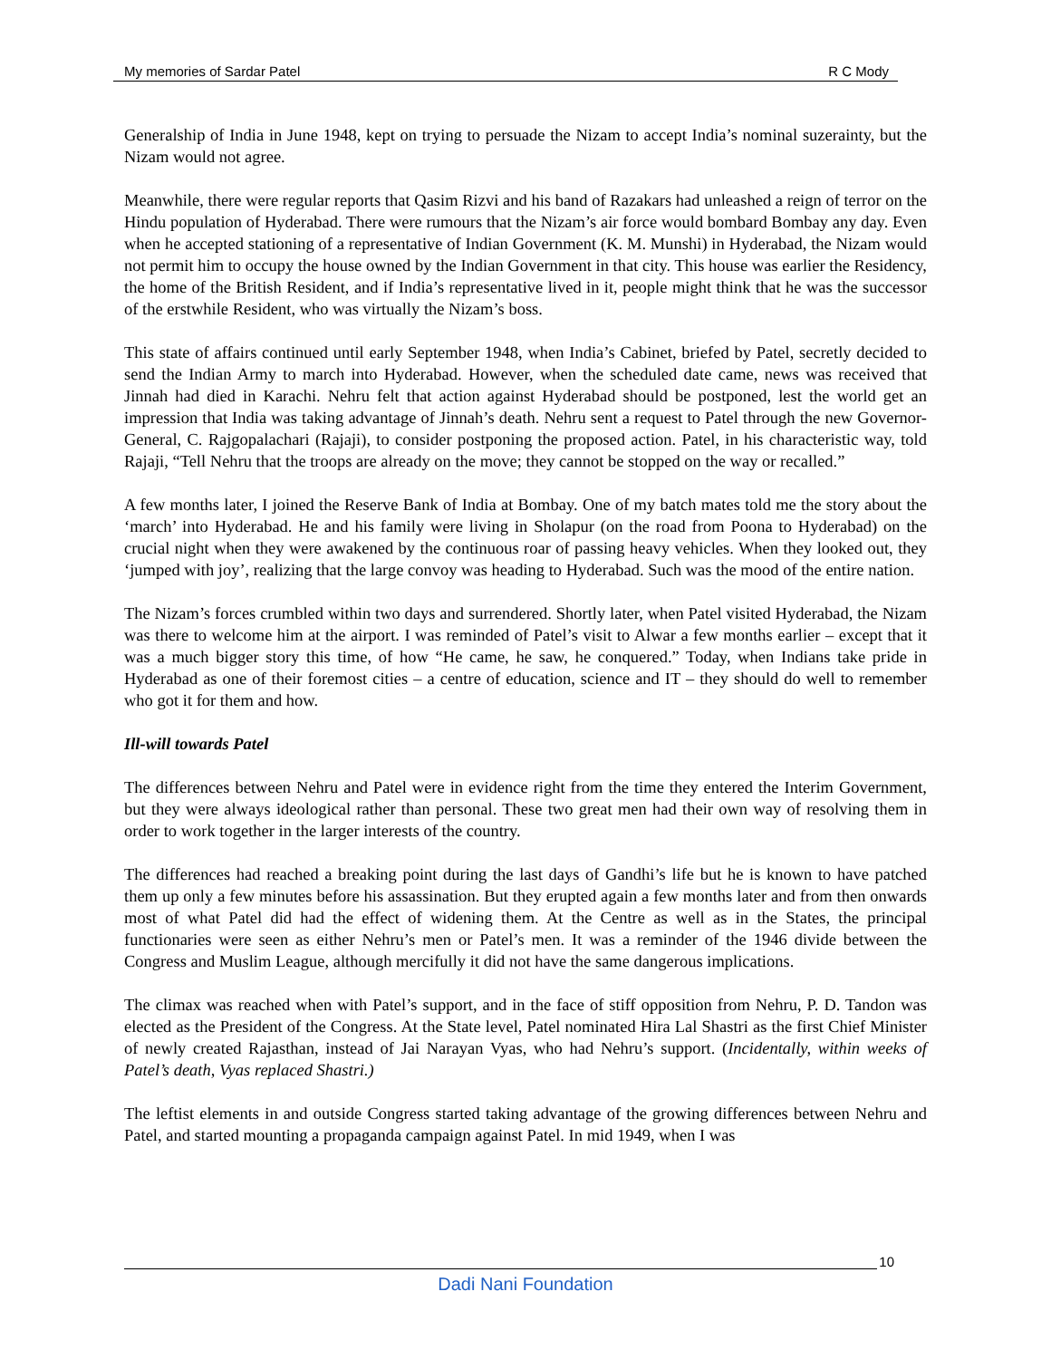My memories of Sardar Patel R C Mody
Generalship of India in June 1948, kept on trying to persuade the Nizam to accept India’s nominal suzerainty, but the Nizam would not agree.
Meanwhile, there were regular reports that Qasim Rizvi and his band of Razakars had unleashed a reign of terror on the Hindu population of Hyderabad. There were rumours that the Nizam’s air force would bombard Bombay any day. Even when he accepted stationing of a representative of Indian Government (K. M. Munshi) in Hyderabad, the Nizam would not permit him to occupy the house owned by the Indian Government in that city. This house was earlier the Residency, the home of the British Resident, and if India’s representative lived in it, people might think that he was the successor of the erstwhile Resident, who was virtually the Nizam’s boss.
This state of affairs continued until early September 1948, when India’s Cabinet, briefed by Patel, secretly decided to send the Indian Army to march into Hyderabad. However, when the scheduled date came, news was received that Jinnah had died in Karachi. Nehru felt that action against Hyderabad should be postponed, lest the world get an impression that India was taking advantage of Jinnah’s death. Nehru sent a request to Patel through the new Governor-General, C. Rajgopalachari (Rajaji), to consider postponing the proposed action. Patel, in his characteristic way, told Rajaji, “Tell Nehru that the troops are already on the move; they cannot be stopped on the way or recalled.”
A few months later, I joined the Reserve Bank of India at Bombay. One of my batch mates told me the story about the ‘march’ into Hyderabad. He and his family were living in Sholapur (on the road from Poona to Hyderabad) on the crucial night when they were awakened by the continuous roar of passing heavy vehicles. When they looked out, they ‘jumped with joy’, realizing that the large convoy was heading to Hyderabad. Such was the mood of the entire nation.
The Nizam’s forces crumbled within two days and surrendered. Shortly later, when Patel visited Hyderabad, the Nizam was there to welcome him at the airport. I was reminded of Patel’s visit to Alwar a few months earlier – except that it was a much bigger story this time, of how “He came, he saw, he conquered.” Today, when Indians take pride in Hyderabad as one of their foremost cities – a centre of education, science and IT – they should do well to remember who got it for them and how.
Ill-will towards Patel
The differences between Nehru and Patel were in evidence right from the time they entered the Interim Government, but they were always ideological rather than personal. These two great men had their own way of resolving them in order to work together in the larger interests of the country.
The differences had reached a breaking point during the last days of Gandhi’s life but he is known to have patched them up only a few minutes before his assassination. But they erupted again a few months later and from then onwards most of what Patel did had the effect of widening them. At the Centre as well as in the States, the principal functionaries were seen as either Nehru’s men or Patel’s men. It was a reminder of the 1946 divide between the Congress and Muslim League, although mercifully it did not have the same dangerous implications.
The climax was reached when with Patel’s support, and in the face of stiff opposition from Nehru, P. D. Tandon was elected as the President of the Congress. At the State level, Patel nominated Hira Lal Shastri as the first Chief Minister of newly created Rajasthan, instead of Jai Narayan Vyas, who had Nehru’s support. (Incidentally, within weeks of Patel’s death, Vyas replaced Shastri.)
The leftist elements in and outside Congress started taking advantage of the growing differences between Nehru and Patel, and started mounting a propaganda campaign against Patel. In mid 1949, when I was
10
Dadi Nani Foundation